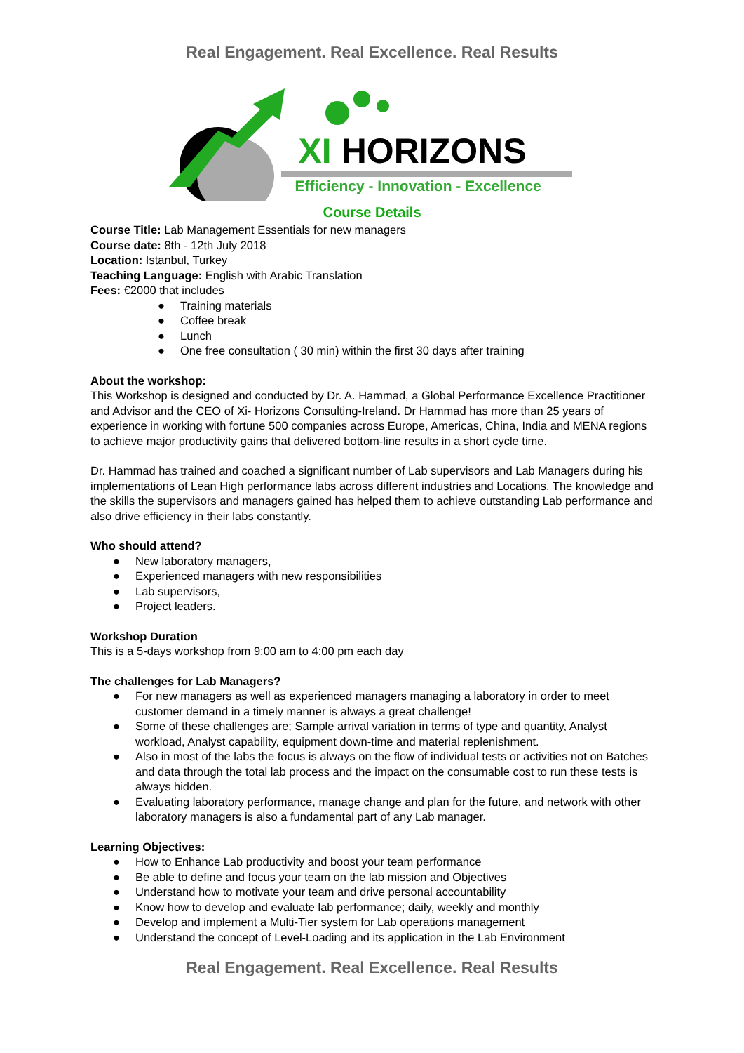Real Engagement. Real Excellence. Real Results
XI HORIZONS
Efficiency - Innovation - Excellence
Course Details
Course Title: Lab Management Essentials for new managers
Course date: 8th - 12th July 2018
Location: Istanbul, Turkey
Teaching Language: English with Arabic Translation
Fees: €2000 that includes
● Training materials
● Coffee break
● Lunch
● One free consultation ( 30 min) within the first 30 days after training
About the workshop:
This Workshop is designed and conducted by Dr. A. Hammad, a Global Performance Excellence Practitioner and Advisor and the CEO of Xi- Horizons Consulting-Ireland. Dr Hammad has more than 25 years of experience in working with fortune 500 companies across Europe, Americas, China, India and MENA regions to achieve major productivity gains that delivered bottom-line results in a short cycle time.
Dr. Hammad has trained and coached a significant number of Lab supervisors and Lab Managers during his implementations of Lean High performance labs across different industries and Locations. The knowledge and the skills the supervisors and managers gained has helped them to achieve outstanding Lab performance and also drive efficiency in their labs constantly.
Who should attend?
● New laboratory managers,
● Experienced managers with new responsibilities
● Lab supervisors,
● Project leaders.
Workshop Duration
This is a 5-days workshop from 9:00 am to 4:00 pm each day
The challenges for Lab Managers?
● For new managers as well as experienced managers managing a laboratory in order to meet customer demand in a timely manner is always a great challenge!
● Some of these challenges are; Sample arrival variation in terms of type and quantity, Analyst workload, Analyst capability, equipment down-time and material replenishment.
● Also in most of the labs the focus is always on the flow of individual tests or activities not on Batches and data through the total lab process and the impact on the consumable cost to run these tests is always hidden.
● Evaluating laboratory performance, manage change and plan for the future, and network with other laboratory managers is also a fundamental part of any Lab manager.
Learning Objectives:
● How to Enhance Lab productivity and boost your team performance
● Be able to define and focus your team on the lab mission and Objectives
● Understand how to motivate your team and drive personal accountability
● Know how to develop and evaluate lab performance; daily, weekly and monthly
● Develop and implement a Multi-Tier system for Lab operations management
● Understand the concept of Level-Loading and its application in the Lab Environment
Real Engagement. Real Excellence. Real Results